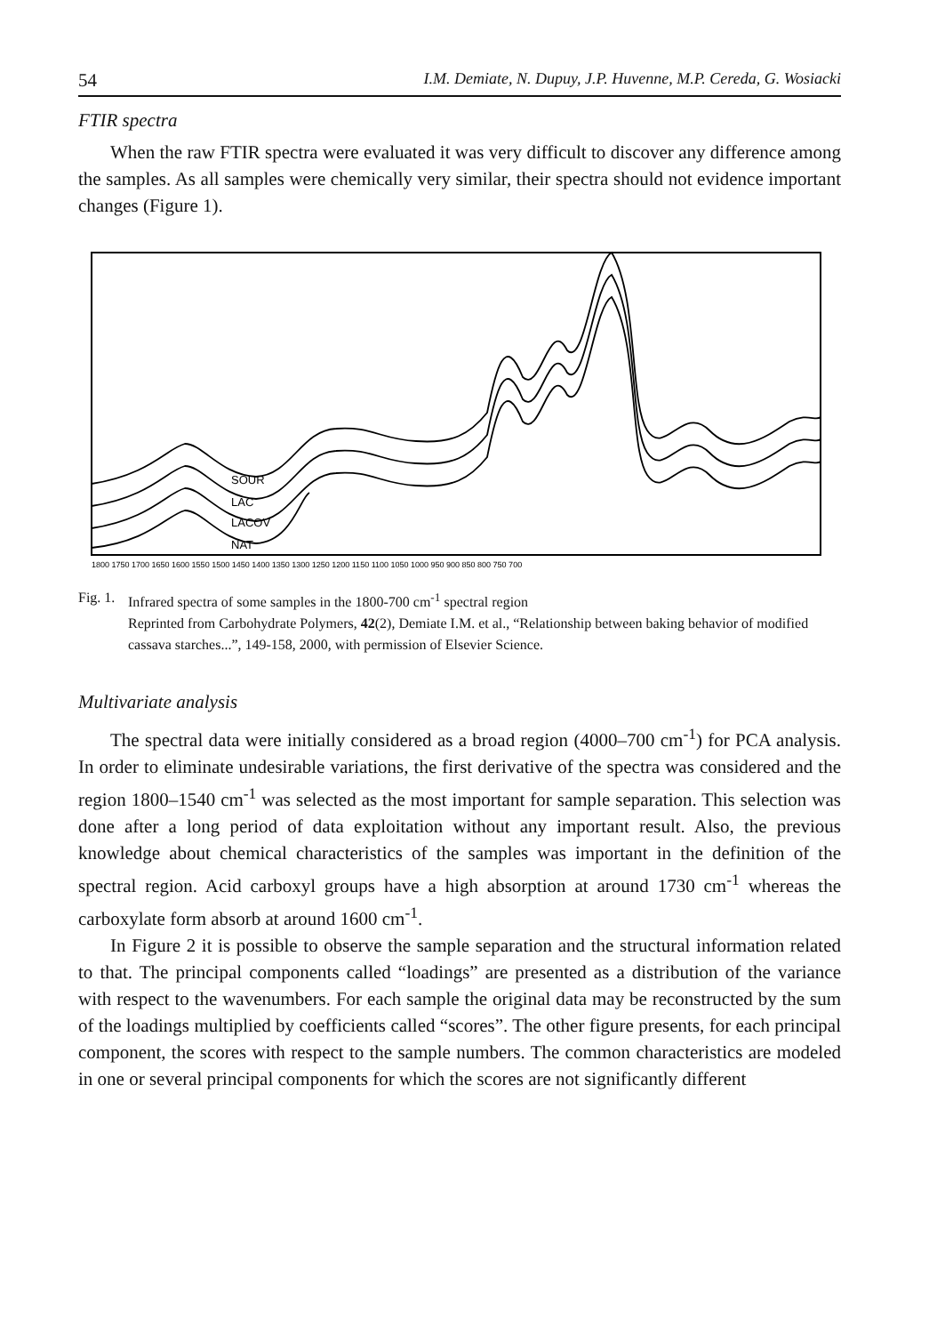54 I.M. Demiate, N. Dupuy, J.P. Huvenne, M.P. Cereda, G. Wosiacki
FTIR spectra
When the raw FTIR spectra were evaluated it was very difficult to discover any difference among the samples. As all samples were chemically very similar, their spectra should not evidence important changes (Figure 1).
SOUR
LAC
LACOV
NAT
1800 1750 1700 1650 1600 1550 1500 1450 1400 1350 1300 1250 1200 1150 1100 1050 1000 950 900 850 800 750 700
Fig. 1. Infrared spectra of some samples in the 1800-700 cm<sup>-1</sup> spectral region
Reprinted from Carbohydrate Polymers, 42(2), Demiate I.M. et al., “Relationship between baking behavior of modified cassava starches...”, 149-158, 2000, with permission of Elsevier Science.
Multivariate analysis
The spectral data were initially considered as a broad region (4000–700 cm<sup>-1</sup>) for PCA analysis. In order to eliminate undesirable variations, the first derivative of the spectra was considered and the region 1800–1540 cm<sup>-1</sup> was selected as the most important for sample separation. This selection was done after a long period of data exploitation without any important result. Also, the previous knowledge about chemical characteristics of the samples was important in the definition of the spectral region. Acid carboxyl groups have a high absorption at around 1730 cm<sup>-1</sup> whereas the carboxylate form absorb at around 1600 cm<sup>-1</sup>.
In Figure 2 it is possible to observe the sample separation and the structural information related to that. The principal components called “loadings” are presented as a distribution of the variance with respect to the wavenumbers. For each sample the original data may be reconstructed by the sum of the loadings multiplied by coefficients called “scores”. The other figure presents, for each principal component, the scores with respect to the sample numbers. The common characteristics are modeled in one or several principal components for which the scores are not significantly different